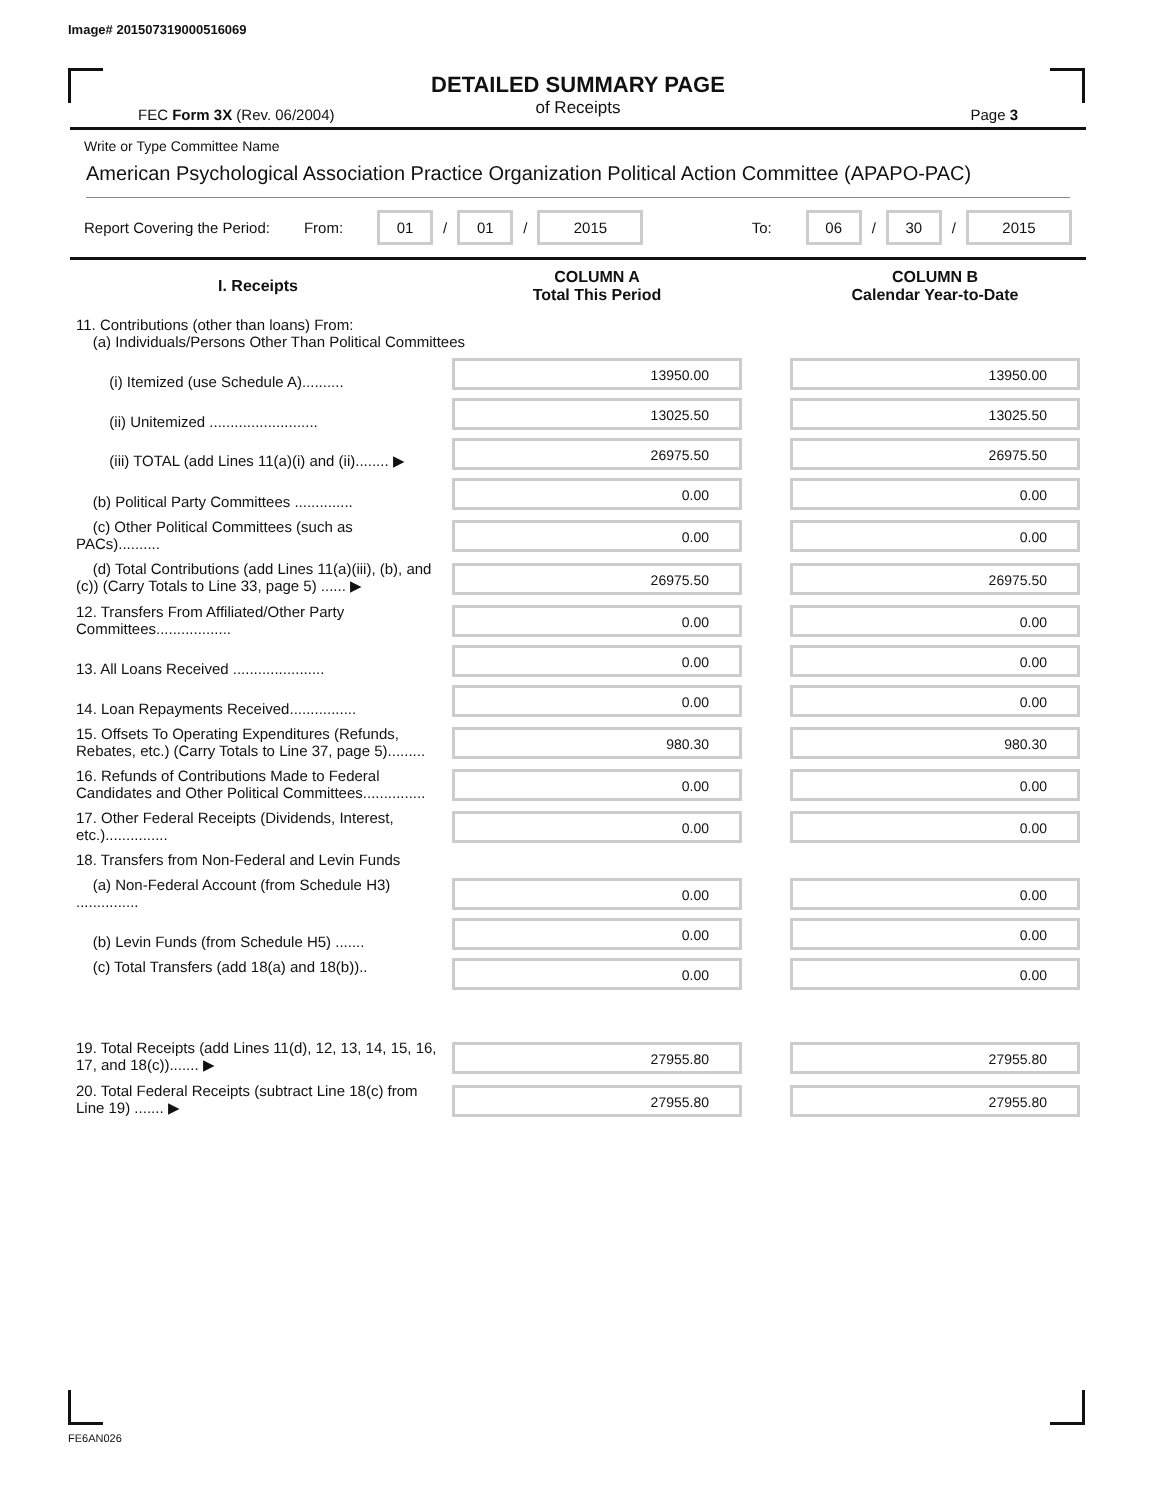Image# 201507319000516069
DETAILED SUMMARY PAGE
of Receipts
FEC Form 3X (Rev. 06/2004) Page 3
Write or Type Committee Name
American Psychological Association Practice Organization Political Action Committee (APAPO-PAC)
Report Covering the Period: From: 01 / 01 / 2015 To: 06 / 30 / 2015
| I. Receipts | COLUMN A Total This Period | | COLUMN B Calendar Year-to-Date |
| --- | --- | --- | --- |
| 11. Contributions (other than loans) From: (a) Individuals/Persons Other Than Political Committees | | | |
| (i) Itemized (use Schedule A).......... | 13950.00 | | 13950.00 |
| (ii) Unitemized .......................... | 13025.50 | | 13025.50 |
| (iii) TOTAL (add Lines 11(a)(i) and (ii)........ ▶ | 26975.50 | | 26975.50 |
| (b) Political Party Committees .............. | 0.00 | | 0.00 |
| (c) Other Political Committees (such as PACs).......... | 0.00 | | 0.00 |
| (d) Total Contributions (add Lines 11(a)(iii), (b), and (c)) (Carry Totals to Line 33, page 5) ...... ▶ | 26975.50 | | 26975.50 |
| 12. Transfers From Affiliated/Other Party Committees.................. | 0.00 | | 0.00 |
| 13. All Loans Received ...................... | 0.00 | | 0.00 |
| 14. Loan Repayments Received................ | 0.00 | | 0.00 |
| 15. Offsets To Operating Expenditures (Refunds, Rebates, etc.) (Carry Totals to Line 37, page 5)......... | 980.30 | | 980.30 |
| 16. Refunds of Contributions Made to Federal Candidates and Other Political Committees............... | 0.00 | | 0.00 |
| 17. Other Federal Receipts (Dividends, Interest, etc.)............... | 0.00 | | 0.00 |
| 18. Transfers from Non-Federal and Levin Funds | | | |
| (a) Non-Federal Account (from Schedule H3) ............... | 0.00 | | 0.00 |
| (b) Levin Funds (from Schedule H5) ....... | 0.00 | | 0.00 |
| (c) Total Transfers (add 18(a) and 18(b)).. | 0.00 | | 0.00 |
| 19. Total Receipts (add Lines 11(d), 12, 13, 14, 15, 16, 17, and 18(c))....... ▶ | 27955.80 | | 27955.80 |
| 20. Total Federal Receipts (subtract Line 18(c) from Line 19) ....... ▶ | 27955.80 | | 27955.80 |
FE6AN026